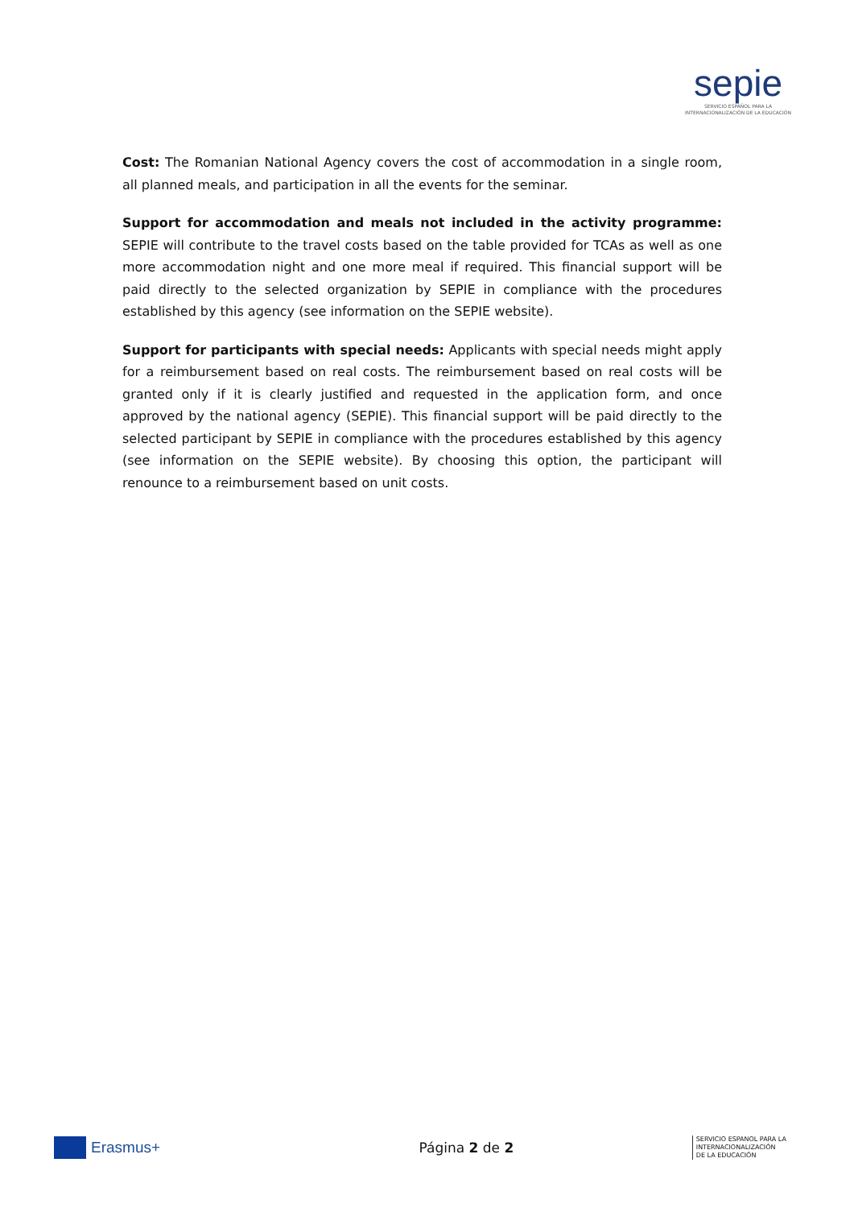sepie
SERVICIO ESPAÑOL PARA LA
INTERNACIONALIZACIÓN DE LA EDUCACIÓN
Cost: The Romanian National Agency covers the cost of accommodation in a single room, all planned meals, and participation in all the events for the seminar.
Support for accommodation and meals not included in the activity programme: SEPIE will contribute to the travel costs based on the table provided for TCAs as well as one more accommodation night and one more meal if required. This financial support will be paid directly to the selected organization by SEPIE in compliance with the procedures established by this agency (see information on the SEPIE website).
Support for participants with special needs: Applicants with special needs might apply for a reimbursement based on real costs. The reimbursement based on real costs will be granted only if it is clearly justified and requested in the application form, and once approved by the national agency (SEPIE). This financial support will be paid directly to the selected participant by SEPIE in compliance with the procedures established by this agency (see information on the SEPIE website). By choosing this option, the participant will renounce to a reimbursement based on unit costs.
Erasmus+ Página 2 de 2
SERVICIO ESPANOL PARA LA
INTERNACIONALIZACIÓN
DE LA EDUCACIÓN